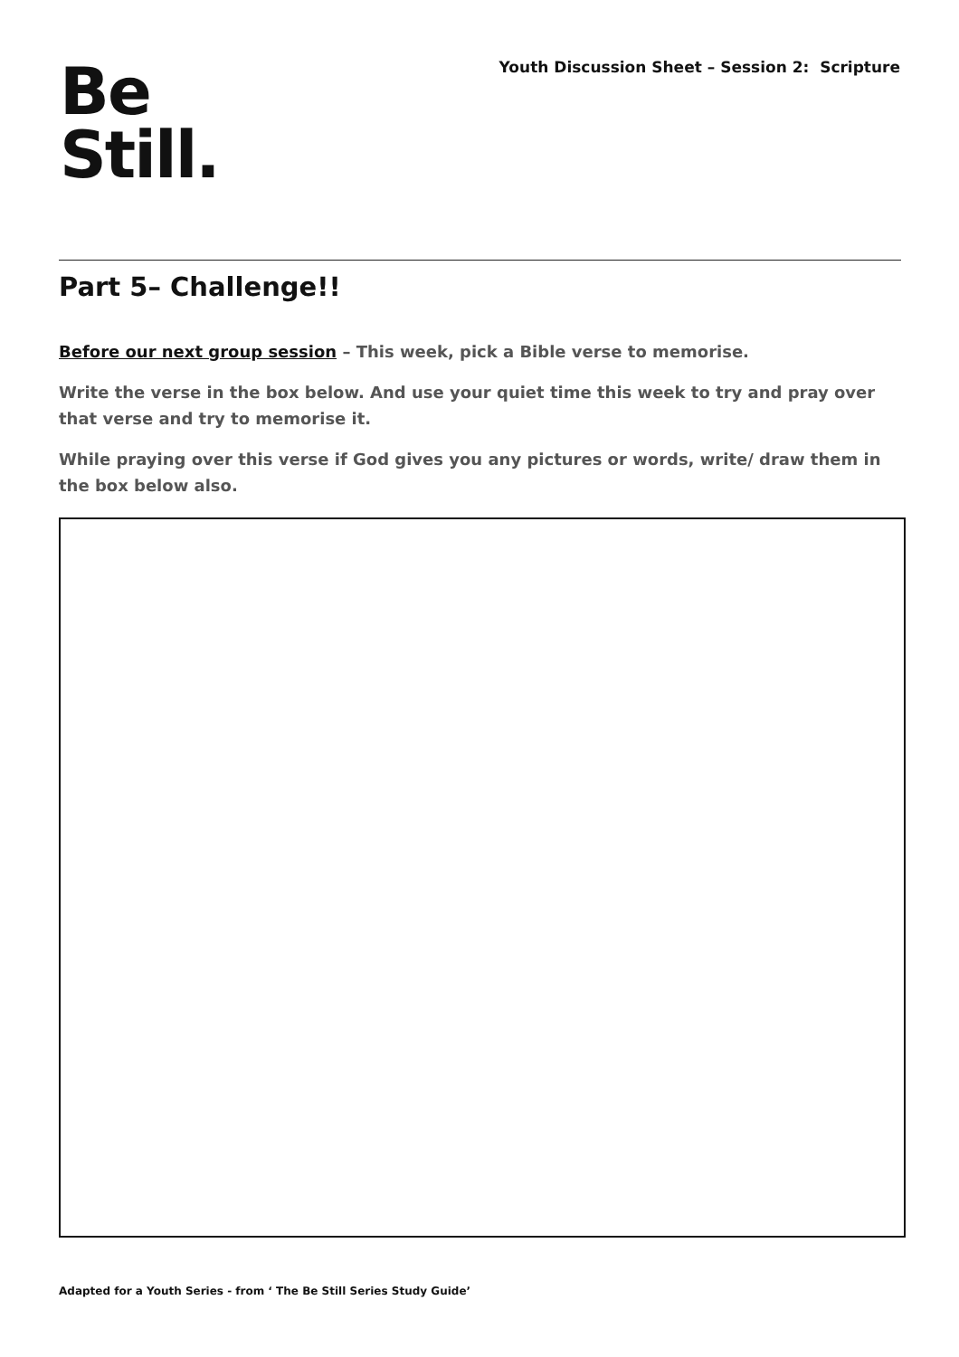Youth Discussion Sheet – Session 2: Scripture
Be
Still.
Part 5– Challenge!!
Before our next group session – This week, pick a Bible verse to memorise.
Write the verse in the box below. And use your quiet time this week to try and pray over that verse and try to memorise it.
While praying over this verse if God gives you any pictures or words, write/ draw them in the box below also.
Adapted for a Youth Series - from ‘ The Be Still Series Study Guide’